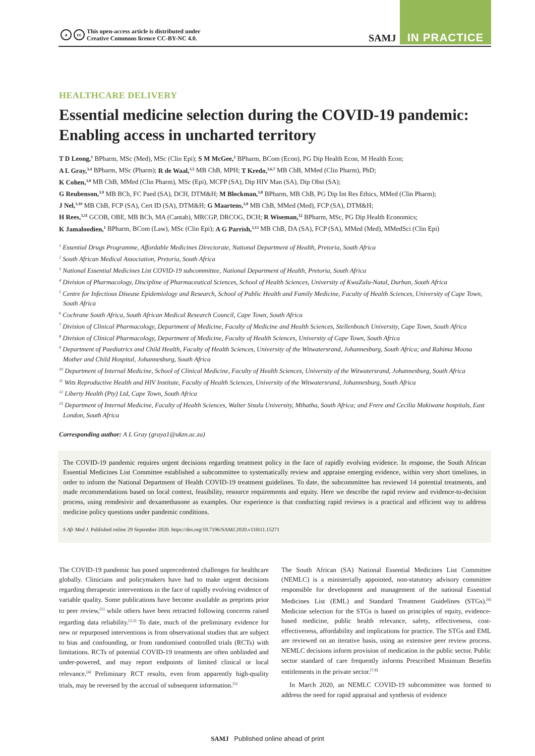acc This open-access article is distributed under
Creative Commons licence CC-BY-NC 4.0.
SAMJ
IN PRACTICE
HEALTHCARE DELIVERY
Essential medicine selection during the COVID-19 pandemic: Enabling access in uncharted territory
T D Leong,<sup>1</sup> BPharm, MSc (Med), MSc (Clin Epi); S M McGee,<sup>2</sup> BPharm, BCom (Econ), PG Dip Health Econ, M Health Econ;
A L Gray,<sup>3,4</sup> BPharm, MSc (Pharm); R de Waal,<sup>3,5</sup> MB ChB, MPH; T Kredo,<sup>3,6,7</sup> MB ChB, MMed (Clin Pharm), PhD;
K Cohen,<sup>3,8</sup> MB ChB, MMed (Clin Pharm), MSc (Epi), MCFP (SA), Dip HIV Man (SA), Dip Obst (SA);
G Reubenson,<sup>3,9</sup> MB BCh, FC Paed (SA), DCH, DTM&H; M Blockman,<sup>3,8</sup> BPharm, MB ChB, PG Dip Int Res Ethics, MMed (Clin Pharm);
J Nel,<sup>3,10</sup> MB ChB, FCP (SA), Cert ID (SA), DTM&H; G Maartens,<sup>3,8</sup> MB ChB, MMed (Med), FCP (SA), DTM&H;
H Rees,<sup>3,11</sup> GCOB, OBE, MB BCh, MA (Cantab), MRCGP, DRCOG, DCH; R Wiseman,<sup>12</sup> BPharm, MSc, PG Dip Health Economics;
K Jamaloodien,<sup>1</sup> BPharm, BCom (Law), MSc (Clin Epi); A G Parrish,<sup>3,13</sup> MB ChB, DA (SA), FCP (SA), MMed (Med), MMedSci (Clin Epi)
<sup>1</sup> Essential Drugs Programme, Affordable Medicines Directorate, National Department of Health, Pretoria, South Africa
<sup>2</sup> South African Medical Association, Pretoria, South Africa
<sup>3</sup> National Essential Medicines List COVID-19 subcommittee, National Department of Health, Pretoria, South Africa
<sup>4</sup> Division of Pharmacology, Discipline of Pharmaceutical Sciences, School of Health Sciences, University of KwaZulu-Natal, Durban, South Africa
<sup>5</sup> Centre for Infectious Disease Epidemiology and Research, School of Public Health and Family Medicine, Faculty of Health Sciences, University of Cape Town, South Africa
<sup>6</sup> Cochrane South Africa, South African Medical Research Council, Cape Town, South Africa
<sup>7</sup> Division of Clinical Pharmacology, Department of Medicine, Faculty of Medicine and Health Sciences, Stellenbosch University, Cape Town, South Africa
<sup>8</sup> Division of Clinical Pharmacology, Department of Medicine, Faculty of Health Sciences, University of Cape Town, South Africa
<sup>9</sup> Department of Paediatrics and Child Health, Faculty of Health Sciences, University of the Witwatersrand, Johannesburg, South Africa; and Rahima Moosa Mother and Child Hospital, Johannesburg, South Africa
<sup>10</sup> Department of Internal Medicine, School of Clinical Medicine, Faculty of Health Sciences, University of the Witwatersrand, Johannesburg, South Africa
<sup>11</sup> Wits Reproductive Health and HIV Institute, Faculty of Health Sciences, University of the Witwatersrand, Johannesburg, South Africa
<sup>12</sup> Liberty Health (Pty) Ltd, Cape Town, South Africa
<sup>13</sup> Department of Internal Medicine, Faculty of Health Sciences, Walter Sisulu University, Mthatha, South Africa; and Frere and Cecilia Makiwane hospitals, East London, South Africa
Corresponding author: A L Gray (graya1@ukzn.ac.za)
The COVID-19 pandemic requires urgent decisions regarding treatment policy in the face of rapidly evolving evidence. In response, the South African Essential Medicines List Committee established a subcommittee to systematically review and appraise emerging evidence, within very short timelines, in order to inform the National Department of Health COVID-19 treatment guidelines. To date, the subcommittee has reviewed 14 potential treatments, and made recommendations based on local context, feasibility, resource requirements and equity. Here we describe the rapid review and evidence-to-decision process, using remdesivir and dexamethasone as examples. Our experience is that conducting rapid reviews is a practical and efficient way to address medicine policy questions under pandemic conditions.
S Afr Med J. Published online 29 September 2020. https://doi.org/10.7196/SAMJ.2020.v110i11.15271
The COVID-19 pandemic has posed unprecedented challenges for healthcare globally. Clinicians and policymakers have had to make urgent decisions regarding therapeutic interventions in the face of rapidly evolving evidence of variable quality. Some publications have become available as preprints prior to peer review,<sup>[1]</sup> while others have been retracted following concerns raised regarding data reliability.<sup>[2,3]</sup> To date, much of the preliminary evidence for new or repurposed interventions is from observational studies that are subject to bias and confounding, or from randomised controlled trials (RCTs) with limitations. RCTs of potential COVID-19 treatments are often unblinded and under-powered, and may report endpoints of limited clinical or local relevance.<sup>[4]</sup> Preliminary RCT results, even from apparently high-quality trials, may be reversed by the accrual of subsequent information.<sup>[5]</sup>
The South African (SA) National Essential Medicines List Committee (NEMLC) is a ministerially appointed, non-statutory advisory committee responsible for development and management of the national Essential Medicines List (EML) and Standard Treatment Guidelines (STGs).<sup>[6]</sup> Medicine selection for the STGs is based on principles of equity, evidence-based medicine, public health relevance, safety, effectiveness, cost-effectiveness, affordability and implications for practice. The STGs and EML are reviewed on an iterative basis, using an extensive peer review process. NEMLC decisions inform provision of medication in the public sector. Public sector standard of care frequently informs Prescribed Minimum Benefits entitlements in the private sector.<sup>[7,8]</sup>
In March 2020, an NEMLC COVID-19 subcommittee was formed to address the need for rapid appraisal and synthesis of evidence
SAMJ Published online ahead of print